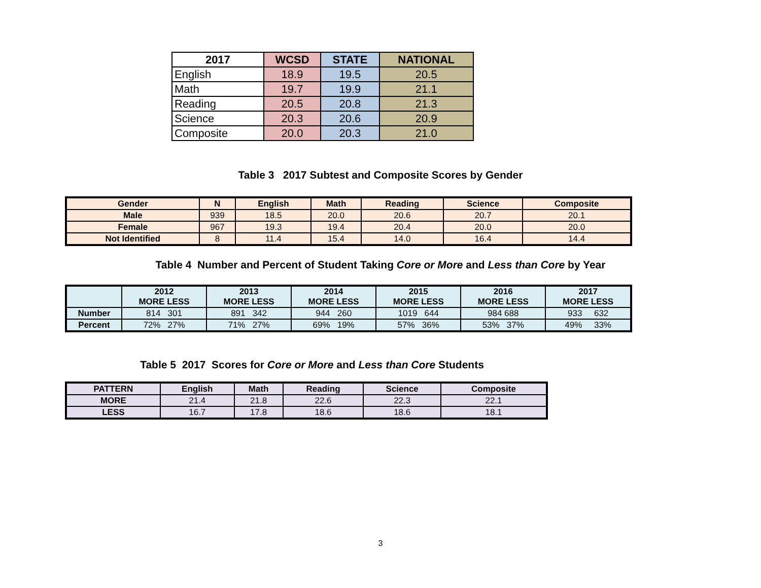| 2017 | WCSD | STATE | NATIONAL |
| --- | --- | --- | --- |
| English | 18.9 | 19.5 | 20.5 |
| Math | 19.7 | 19.9 | 21.1 |
| Reading | 20.5 | 20.8 | 21.3 |
| Science | 20.3 | 20.6 | 20.9 |
| Composite | 20.0 | 20.3 | 21.0 |
Table 3 2017 Subtest and Composite Scores by Gender
| Gender | N | English | Math | Reading | Science | Composite |
| --- | --- | --- | --- | --- | --- | --- |
| Male | 939 | 18.5 | 20.0 | 20.6 | 20.7 | 20.1 |
| Female | 967 | 19.3 | 19.4 | 20.4 | 20.0 | 20.0 |
| Not Identified | 8 | 11.4 | 15.4 | 14.0 | 16.4 | 14.4 |
Table 4 Number and Percent of Student Taking Core or More and Less than Core by Year
| | 2012 MORE LESS | 2013 MORE LESS | 2014 MORE LESS | 2015 MORE LESS | 2016 MORE LESS | 2017 MORE LESS |
| --- | --- | --- | --- | --- | --- | --- |
| Number | 814 301 | 891 342 | 944 260 | 1019 644 | 984 688 | 933 632 |
| Percent | 72% 27% | 71% 27% | 69% 19% | 57% 36% | 53% 37% | 49% 33% |
Table 5 2017 Scores for Core or More and Less than Core Students
| PATTERN | English | Math | Reading | Science | Composite |
| --- | --- | --- | --- | --- | --- |
| MORE | 21.4 | 21.8 | 22.6 | 22.3 | 22.1 |
| LESS | 16.7 | 17.8 | 18.6 | 18.6 | 18.1 |
3